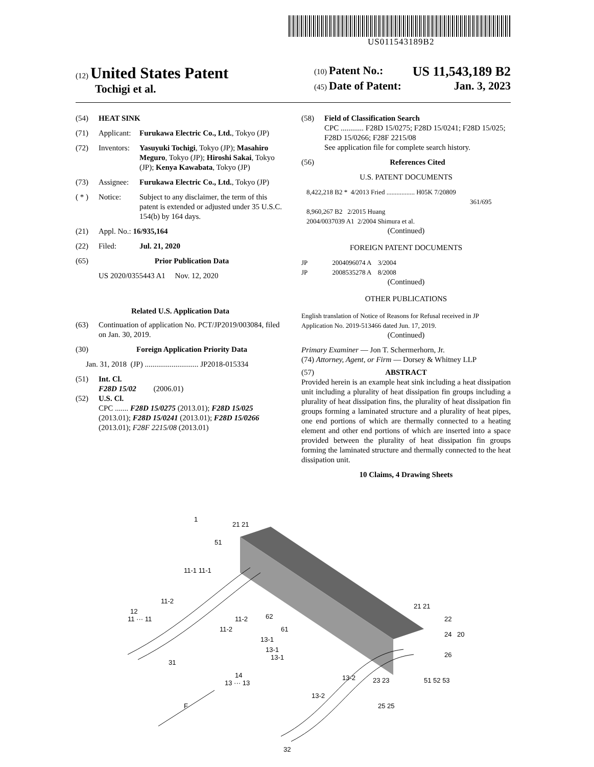US011543189B2
(12) United States Patent
Tochigi et al.
(10) Patent No.: US 11,543,189 B2
(45) Date of Patent: Jan. 3, 2023
(54) HEAT SINK
(71) Applicant: Furukawa Electric Co., Ltd., Tokyo (JP)
(72) Inventors: Yasuyuki Tochigi, Tokyo (JP); Masahiro Meguro, Tokyo (JP); Hiroshi Sakai, Tokyo (JP); Kenya Kawabata, Tokyo (JP)
(73) Assignee: Furukawa Electric Co., Ltd., Tokyo (JP)
( * ) Notice: Subject to any disclaimer, the term of this patent is extended or adjusted under 35 U.S.C. 154(b) by 164 days.
(21) Appl. No.: 16/935,164
(22) Filed: Jul. 21, 2020
(65) Prior Publication Data
US 2020/0355443 A1 Nov. 12, 2020
Related U.S. Application Data
(63) Continuation of application No. PCT/JP2019/003084, filed on Jan. 30, 2019.
(30) Foreign Application Priority Data
Jan. 31, 2018 (JP) ............................ JP2018-015334
(51) Int. Cl.
F28D 15/02 (2006.01)
(52) U.S. Cl.
CPC ....... F28D 15/0275 (2013.01); F28D 15/025 (2013.01); F28D 15/0241 (2013.01); F28D 15/0266 (2013.01); F28F 2215/08 (2013.01)
(58) Field of Classification Search
CPC ............ F28D 15/0275; F28D 15/0241; F28D 15/025; F28D 15/0266; F28F 2215/08
See application file for complete search history.
(56) References Cited
U.S. PATENT DOCUMENTS
8,422,218 B2 * 4/2013 Fried ................. H05K 7/20809
361/695
8,960,267 B2 2/2015 Huang
2004/0037039 A1 2/2004 Shimura et al.
(Continued)
FOREIGN PATENT DOCUMENTS
JP 2004096074 A 3/2004
JP 2008535278 A 8/2008
(Continued)
OTHER PUBLICATIONS
English translation of Notice of Reasons for Refusal received in JP Application No. 2019-513466 dated Jun. 17, 2019.
(Continued)
Primary Examiner — Jon T. Schermerhorn, Jr.
(74) Attorney, Agent, or Firm — Dorsey & Whitney LLP
(57) ABSTRACT
Provided herein is an example heat sink including a heat dissipation unit including a plurality of heat dissipation fin groups including a plurality of heat dissipation fins, the plurality of heat dissipation fin groups forming a laminated structure and a plurality of heat pipes, one end portions of which are thermally connected to a heating element and other end portions of which are inserted into a space provided between the plurality of heat dissipation fin groups forming the laminated structure and thermally connected to the heat dissipation unit.
10 Claims, 4 Drawing Sheets
1
21 21
51
11-1 11-1
11-2
12
11 ··· 11
31
11-2
11-2
62
61
13-1
13-1
13-1
14
13 ··· 13
F
13-2
13-2
21 21
22
24
20
26
51 52 53
23 23
25 25
32